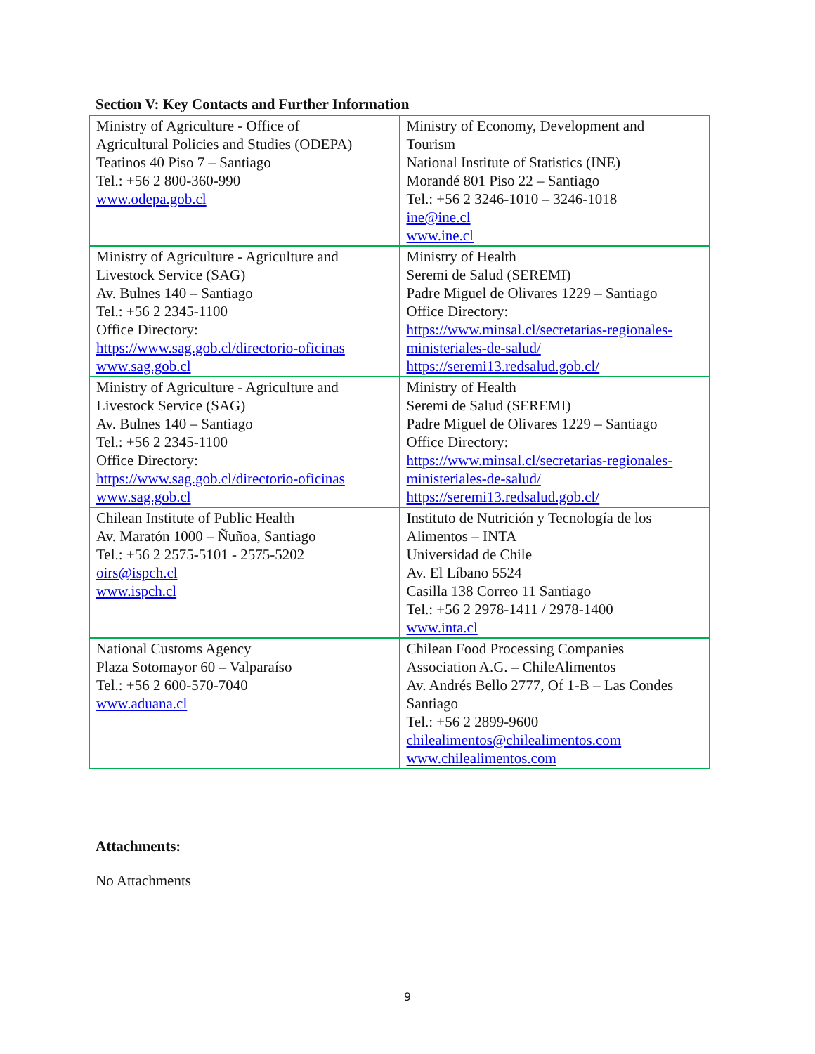Section V: Key Contacts and Further Information
| Ministry of Agriculture - Office of Agricultural Policies and Studies (ODEPA) Teatinos 40 Piso 7 – Santiago Tel.: +56 2 800-360-990 www.odepa.gob.cl | Ministry of Economy, Development and Tourism National Institute of Statistics (INE) Morandé 801 Piso 22 – Santiago Tel.: +56 2 3246-1010 – 3246-1018 ine@ine.cl www.ine.cl |
| Ministry of Agriculture - Agriculture and Livestock Service (SAG) Av. Bulnes 140 – Santiago Tel.: +56 2 2345-1100 Office Directory: https://www.sag.gob.cl/directorio-oficinas www.sag.gob.cl | Ministry of Health Seremi de Salud (SEREMI) Padre Miguel de Olivares 1229 – Santiago Office Directory: https://www.minsal.cl/secretarias-regionales- ministeriales-de-salud/ https://seremi13.redsalud.gob.cl/ |
| Ministry of Agriculture - Agriculture and Livestock Service (SAG) Av. Bulnes 140 – Santiago Tel.: +56 2 2345-1100 Office Directory: https://www.sag.gob.cl/directorio-oficinas www.sag.gob.cl | Ministry of Health Seremi de Salud (SEREMI) Padre Miguel de Olivares 1229 – Santiago Office Directory: https://www.minsal.cl/secretarias-regionales- ministeriales-de-salud/ https://seremi13.redsalud.gob.cl/ |
| Chilean Institute of Public Health Av. Maratón 1000 – Ñuñoa, Santiago Tel.: +56 2 2575-5101 - 2575-5202 oirs@ispch.cl www.ispch.cl | Instituto de Nutrición y Tecnología de los Alimentos – INTA Universidad de Chile Av. El Líbano 5524 Casilla 138 Correo 11 Santiago Tel.: +56 2 2978-1411 / 2978-1400 www.inta.cl |
| National Customs Agency Plaza Sotomayor 60 – Valparaíso Tel.: +56 2 600-570-7040 www.aduana.cl | Chilean Food Processing Companies Association A.G. – ChileAlimentos Av. Andrés Bello 2777, Of 1-B – Las Condes Santiago Tel.: +56 2 2899-9600 chilealimentos@chilealimentos.com www.chilealimentos.com |
Attachments:
No Attachments
9